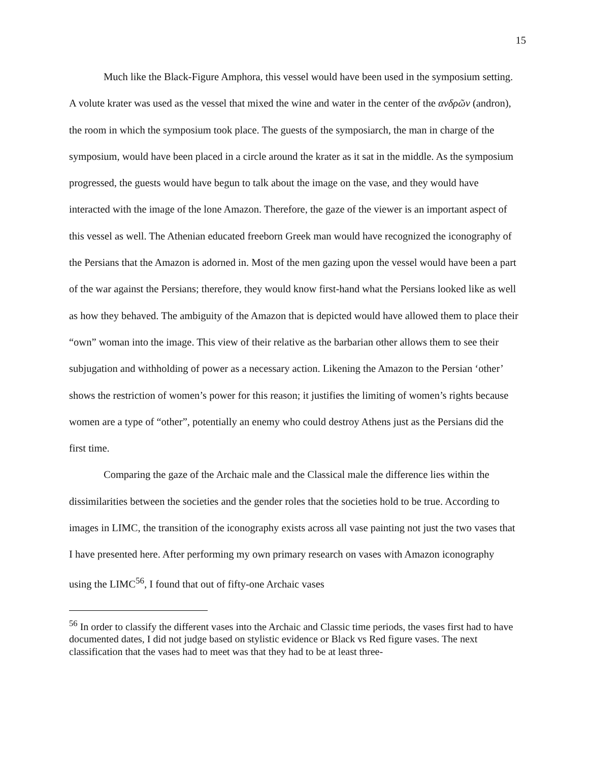15
Much like the Black-Figure Amphora, this vessel would have been used in the symposium setting. A volute krater was used as the vessel that mixed the wine and water in the center of the ανδρῶν (andron), the room in which the symposium took place. The guests of the symposiarch, the man in charge of the symposium, would have been placed in a circle around the krater as it sat in the middle. As the symposium progressed, the guests would have begun to talk about the image on the vase, and they would have interacted with the image of the lone Amazon. Therefore, the gaze of the viewer is an important aspect of this vessel as well. The Athenian educated freeborn Greek man would have recognized the iconography of the Persians that the Amazon is adorned in. Most of the men gazing upon the vessel would have been a part of the war against the Persians; therefore, they would know first-hand what the Persians looked like as well as how they behaved. The ambiguity of the Amazon that is depicted would have allowed them to place their “own” woman into the image. This view of their relative as the barbarian other allows them to see their subjugation and withholding of power as a necessary action. Likening the Amazon to the Persian ‘other’ shows the restriction of women’s power for this reason; it justifies the limiting of women’s rights because women are a type of “other”, potentially an enemy who could destroy Athens just as the Persians did the first time.
Comparing the gaze of the Archaic male and the Classical male the difference lies within the dissimilarities between the societies and the gender roles that the societies hold to be true. According to images in LIMC, the transition of the iconography exists across all vase painting not just the two vases that I have presented here. After performing my own primary research on vases with Amazon iconography using the LIMC<sup>56</sup>, I found that out of fifty-one Archaic vases
<sup>56</sup> In order to classify the different vases into the Archaic and Classic time periods, the vases first had to have documented dates, I did not judge based on stylistic evidence or Black vs Red figure vases. The next classification that the vases had to meet was that they had to be at least three-